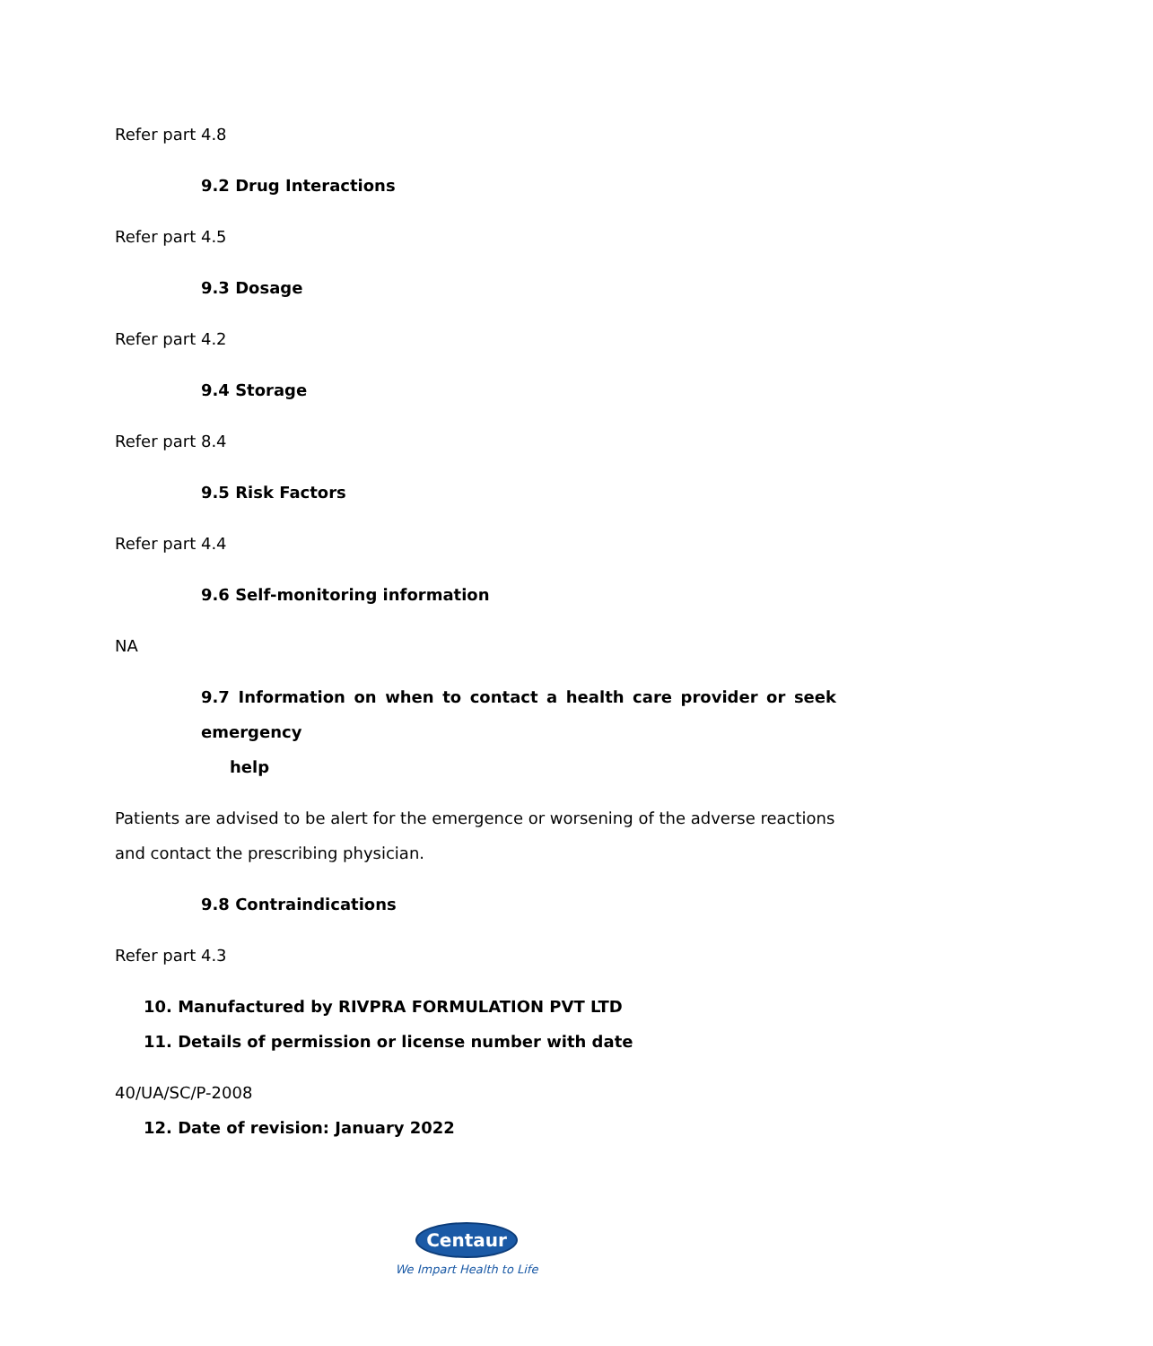Refer part 4.8
9.2 Drug Interactions
Refer part 4.5
9.3 Dosage
Refer part 4.2
9.4 Storage
Refer part 8.4
9.5 Risk Factors
Refer part 4.4
9.6 Self-monitoring information
NA
9.7 Information on when to contact a health care provider or seek emergency
help
Patients are advised to be alert for the emergence or worsening of the adverse reactions and contact the prescribing physician.
9.8 Contraindications
Refer part 4.3
10. Manufactured by RIVPRA FORMULATION PVT LTD
11. Details of permission or license number with date
40/UA/SC/P-2008
12. Date of revision: January 2022
Centaur
We Impart Health to Life